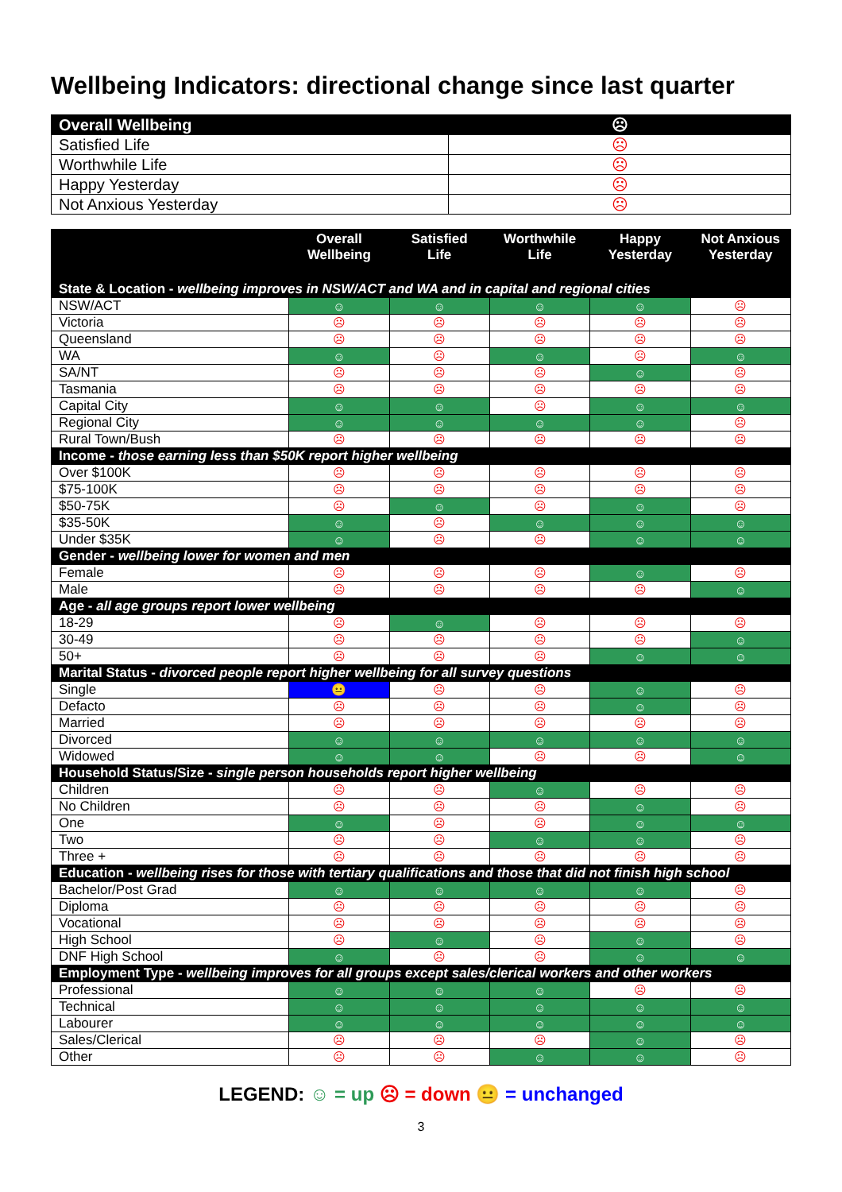Wellbeing Indicators: directional change since last quarter
| Overall Wellbeing | ☹ |
| Satisfied Life | ☹ |
| Worthwhile Life | ☹ |
| Happy Yesterday | ☹ |
| Not Anxious Yesterday | ☹ |
| | Overall Wellbeing | Satisfied Life | Worthwhile Life | Happy Yesterday | Not Anxious Yesterday |
| --- | --- | --- | --- | --- | --- |
| State & Location - wellbeing improves in NSW/ACT and WA and in capital and regional cities | | | | | |
| NSW/ACT | ☺ | ☺ | ☺ | ☺ | ☹ |
| Victoria | ☹ | ☹ | ☹ | ☹ | ☹ |
| Queensland | ☹ | ☹ | ☹ | ☹ | ☹ |
| WA | ☺ | ☹ | ☺ | ☹ | ☺ |
| SA/NT | ☹ | ☹ | ☹ | ☺ | ☹ |
| Tasmania | ☹ | ☹ | ☹ | ☹ | ☹ |
| Capital City | ☺ | ☺ | ☹ | ☺ | ☺ |
| Regional City | ☺ | ☺ | ☺ | ☺ | ☹ |
| Rural Town/Bush | ☹ | ☹ | ☹ | ☹ | ☹ |
| Income - those earning less than $50K report higher wellbeing | | | | | |
| Over $100K | ☹ | ☹ | ☹ | ☹ | ☹ |
| $75-100K | ☹ | ☹ | ☹ | ☹ | ☹ |
| $50-75K | ☹ | ☺ | ☹ | ☺ | ☹ |
| $35-50K | ☺ | ☹ | ☺ | ☺ | ☺ |
| Under $35K | ☺ | ☹ | ☹ | ☺ | ☺ |
| Gender - wellbeing lower for women and men | | | | | |
| Female | ☹ | ☹ | ☹ | ☺ | ☹ |
| Male | ☹ | ☹ | ☹ | ☹ | ☺ |
| Age - all age groups report lower wellbeing | | | | | |
| 18-29 | ☹ | ☺ | ☹ | ☹ | ☹ |
| 30-49 | ☹ | ☹ | ☹ | ☹ | ☺ |
| 50+ | ☹ | ☹ | ☹ | ☺ | ☺ |
| Marital Status - divorced people report higher wellbeing for all survey questions | | | | | |
| Single | 😐 | ☹ | ☹ | ☺ | ☹ |
| Defacto | ☹ | ☹ | ☹ | ☺ | ☹ |
| Married | ☹ | ☹ | ☹ | ☹ | ☹ |
| Divorced | ☺ | ☺ | ☺ | ☺ | ☺ |
| Widowed | ☺ | ☺ | ☹ | ☹ | ☺ |
| Household Status/Size - single person households report higher wellbeing | | | | | |
| Children | ☹ | ☹ | ☺ | ☹ | ☹ |
| No Children | ☹ | ☹ | ☹ | ☺ | ☹ |
| One | ☺ | ☹ | ☹ | ☺ | ☺ |
| Two | ☹ | ☹ | ☺ | ☺ | ☹ |
| Three + | ☹ | ☹ | ☹ | ☹ | ☹ |
| Education - wellbeing rises for those with tertiary qualifications and those that did not finish high school | | | | | |
| Bachelor/Post Grad | ☺ | ☺ | ☺ | ☺ | ☹ |
| Diploma | ☹ | ☹ | ☹ | ☹ | ☹ |
| Vocational | ☹ | ☹ | ☹ | ☹ | ☹ |
| High School | ☹ | ☺ | ☹ | ☺ | ☹ |
| DNF High School | ☺ | ☹ | ☹ | ☺ | ☺ |
| Employment Type - wellbeing improves for all groups except sales/clerical workers and other workers | | | | | |
| Professional | ☺ | ☺ | ☺ | ☹ | ☹ |
| Technical | ☺ | ☺ | ☺ | ☺ | ☺ |
| Labourer | ☺ | ☺ | ☺ | ☺ | ☺ |
| Sales/Clerical | ☹ | ☹ | ☹ | ☺ | ☹ |
| Other | ☹ | ☹ | ☺ | ☺ | ☹ |
LEGEND: ☺ = up ☹ = down 😐 = unchanged
3